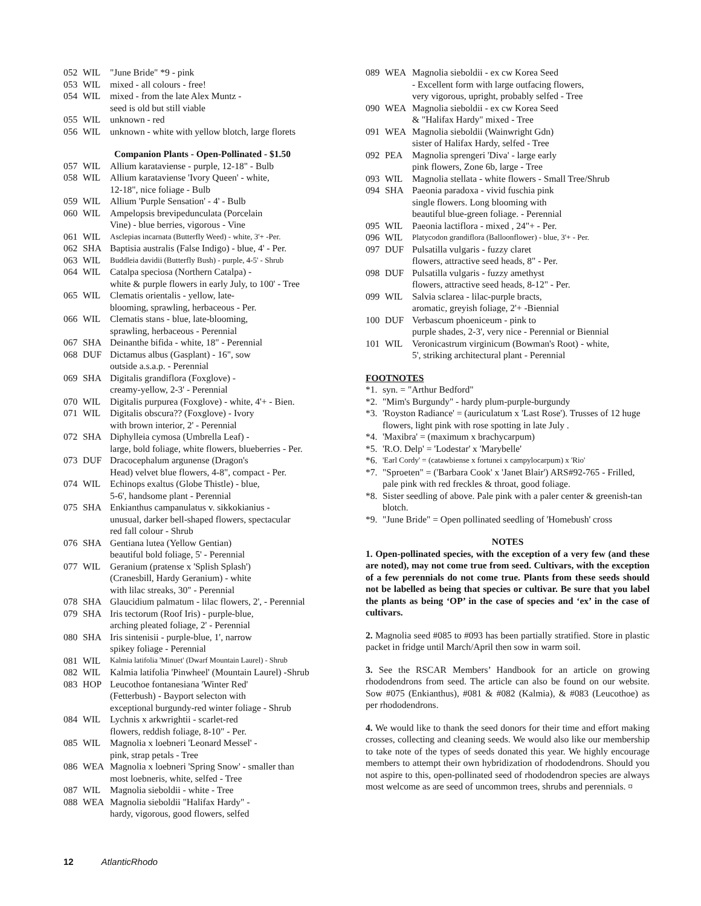| 052 | WIL | "June Bride" *9 - pink |
| 053 | WIL | mixed - all colours - free! |
| 054 | WIL | mixed - from the late Alex Muntz - seed is old but still viable |
| 055 | WIL | unknown - red |
| 056 | WIL | unknown - white with yellow blotch, large florets |
| Companion Plants - Open-Pollinated - $1.50 | | |
| 057 | WIL | Allium karataviense - purple, 12-18" - Bulb |
| 058 | WIL | Allium karataviense 'Ivory Queen' - white, 12-18", nice foliage - Bulb |
| 059 | WIL | Allium 'Purple Sensation' - 4' - Bulb |
| 060 | WIL | Ampelopsis brevipedunculata (Porcelain Vine) - blue berries, vigorous - Vine |
| 061 | WIL | Asclepias incarnata (Butterfly Weed) - white, 3'+ -Per. |
| 062 | SHA | Baptisia australis (False Indigo) - blue, 4' - Per. |
| 063 | WIL | Buddleia davidii (Butterfly Bush) - purple, 4-5' - Shrub |
| 064 | WIL | Catalpa speciosa (Northern Catalpa) - white & purple flowers in early July, to 100' - Tree |
| 065 | WIL | Clematis orientalis - yellow, late- blooming, sprawling, herbaceous - Per. |
| 066 | WIL | Clematis stans - blue, late-blooming, sprawling, herbaceous - Perennial |
| 067 | SHA | Deinanthe bifida - white, 18" - Perennial |
| 068 | DUF | Dictamus albus (Gasplant) - 16", sow outside a.s.a.p. - Perennial |
| 069 | SHA | Digitalis grandiflora (Foxglove) - creamy-yellow, 2-3' - Perennial |
| 070 | WIL | Digitalis purpurea (Foxglove) - white, 4'+ - Bien. |
| 071 | WIL | Digitalis obscura?? (Foxglove) - Ivory with brown interior, 2' - Perennial |
| 072 | SHA | Diphylleia cymosa (Umbrella Leaf) - large, bold foliage, white flowers, blueberries - Per. |
| 073 | DUF | Dracocephalum argunense (Dragon's Head) velvet blue flowers, 4-8", compact - Per. |
| 074 | WIL | Echinops exaltus (Globe Thistle) - blue, 5-6', handsome plant - Perennial |
| 075 | SHA | Enkianthus campanulatus v. sikkokianius - unusual, darker bell-shaped flowers, spectacular red fall colour - Shrub |
| 076 | SHA | Gentiana lutea (Yellow Gentian) beautiful bold foliage, 5' - Perennial |
| 077 | WIL | Geranium (pratense x 'Splish Splash') (Cranesbill, Hardy Geranium) - white with lilac streaks, 30" - Perennial |
| 078 | SHA | Glaucidium palmatum - lilac flowers, 2', - Perennial |
| 079 | SHA | Iris tectorum (Roof Iris) - purple-blue, arching pleated foliage, 2' - Perennial |
| 080 | SHA | Iris sintenisii - purple-blue, 1', narrow spikey foliage - Perennial |
| 081 | WIL | Kalmia latifolia 'Minuet' (Dwarf Mountain Laurel) - Shrub |
| 082 | WIL | Kalmia latifolia 'Pinwheel' (Mountain Laurel) -Shrub |
| 083 | HOP | Leucothoe fontanesiana 'Winter Red' (Fetterbush) - Bayport selecton with exceptional burgundy-red winter foliage - Shrub |
| 084 | WIL | Lychnis x arkwrightii - scarlet-red flowers, reddish foliage, 8-10" - Per. |
| 085 | WIL | Magnolia x loebneri 'Leonard Messel' - pink, strap petals - Tree |
| 086 | WEA | Magnolia x loebneri 'Spring Snow' - smaller than most loebneris, white, selfed - Tree |
| 087 | WIL | Magnolia sieboldii - white - Tree |
| 088 | WEA | Magnolia sieboldii "Halifax Hardy" - hardy, vigorous, good flowers, selfed |
| 089 | WEA | Magnolia sieboldii - ex cw Korea Seed - Excellent form with large outfacing flowers, very vigorous, upright, probably selfed - Tree |
| 090 | WEA | Magnolia sieboldii - ex cw Korea Seed & "Halifax Hardy" mixed - Tree |
| 091 | WEA | Magnolia sieboldii (Wainwright Gdn) sister of Halifax Hardy, selfed - Tree |
| 092 | PEA | Magnolia sprengeri 'Diva' - large early pink flowers, Zone 6b, large - Tree |
| 093 | WIL | Magnolia stellata - white flowers - Small Tree/Shrub |
| 094 | SHA | Paeonia paradoxa - vivid fuschia pink single flowers. Long blooming with beautiful blue-green foliage. - Perennial |
| 095 | WIL | Paeonia lactiflora - mixed , 24"+ - Per. |
| 096 | WIL | Platycodon grandiflora (Balloonflower) - blue, 3'+ - Per. |
| 097 | DUF | Pulsatilla vulgaris - fuzzy claret flowers, attractive seed heads, 8" - Per. |
| 098 | DUF | Pulsatilla vulgaris - fuzzy amethyst flowers, attractive seed heads, 8-12" - Per. |
| 099 | WIL | Salvia sclarea - lilac-purple bracts, aromatic, greyish foliage, 2'+ -Biennial |
| 100 | DUF | Verbascum phoeniceum - pink to purple shades, 2-3', very nice - Perennial or Biennial |
| 101 | WIL | Veronicastrum virginicum (Bowman's Root) - white, 5', striking architectural plant - Perennial |
FOOTNOTES
| *1. | syn. = "Arthur Bedford" |
| *2. | "Mim's Burgundy" - hardy plum-purple-burgundy |
| *3. | 'Royston Radiance' = (auriculatum x 'Last Rose'). Trusses of 12 huge flowers, light pink with rose spotting in late July . |
| *4. | 'Maxibra' = (maximum x brachycarpum) |
| *5. | 'R.O. Delp' = 'Lodestar' x 'Marybelle' |
| *6. | 'Earl Cordy' = (catawbiense x fortunei x campylocarpum) x 'Rio' |
| *7. | "Sproeten" = ('Barbara Cook' x 'Janet Blair') ARS#92-765 - Frilled, pale pink with red freckles & throat, good foliage. |
| *8. | Sister seedling of above. Pale pink with a paler center & greenish-tan blotch. |
| *9. | "June Bride" = Open pollinated seedling of 'Homebush' cross |
NOTES
1. Open-pollinated species, with the exception of a very few (and these are noted), may not come true from seed. Cultivars, with the exception of a few perennials do not come true. Plants from these seeds should not be labelled as being that species or cultivar. Be sure that you label the plants as being ‘OP’ in the case of species and ‘ex’ in the case of cultivars.
2. Magnolia seed #085 to #093 has been partially stratified. Store in plastic packet in fridge until March/April then sow in warm soil.
3. See the RSCAR Members’ Handbook for an article on growing rhododendrons from seed. The article can also be found on our website. Sow #075 (Enkianthus), #081 & #082 (Kalmia), & #083 (Leucothoe) as per rhododendrons.
4. We would like to thank the seed donors for their time and effort making crosses, collecting and cleaning seeds. We would also like our membership to take note of the types of seeds donated this year. We highly encourage members to attempt their own hybridization of rhododendrons. Should you not aspire to this, open-pollinated seed of rhododendron species are always most welcome as are seed of uncommon trees, shrubs and perennials. ¤
12 AtlanticRhodo